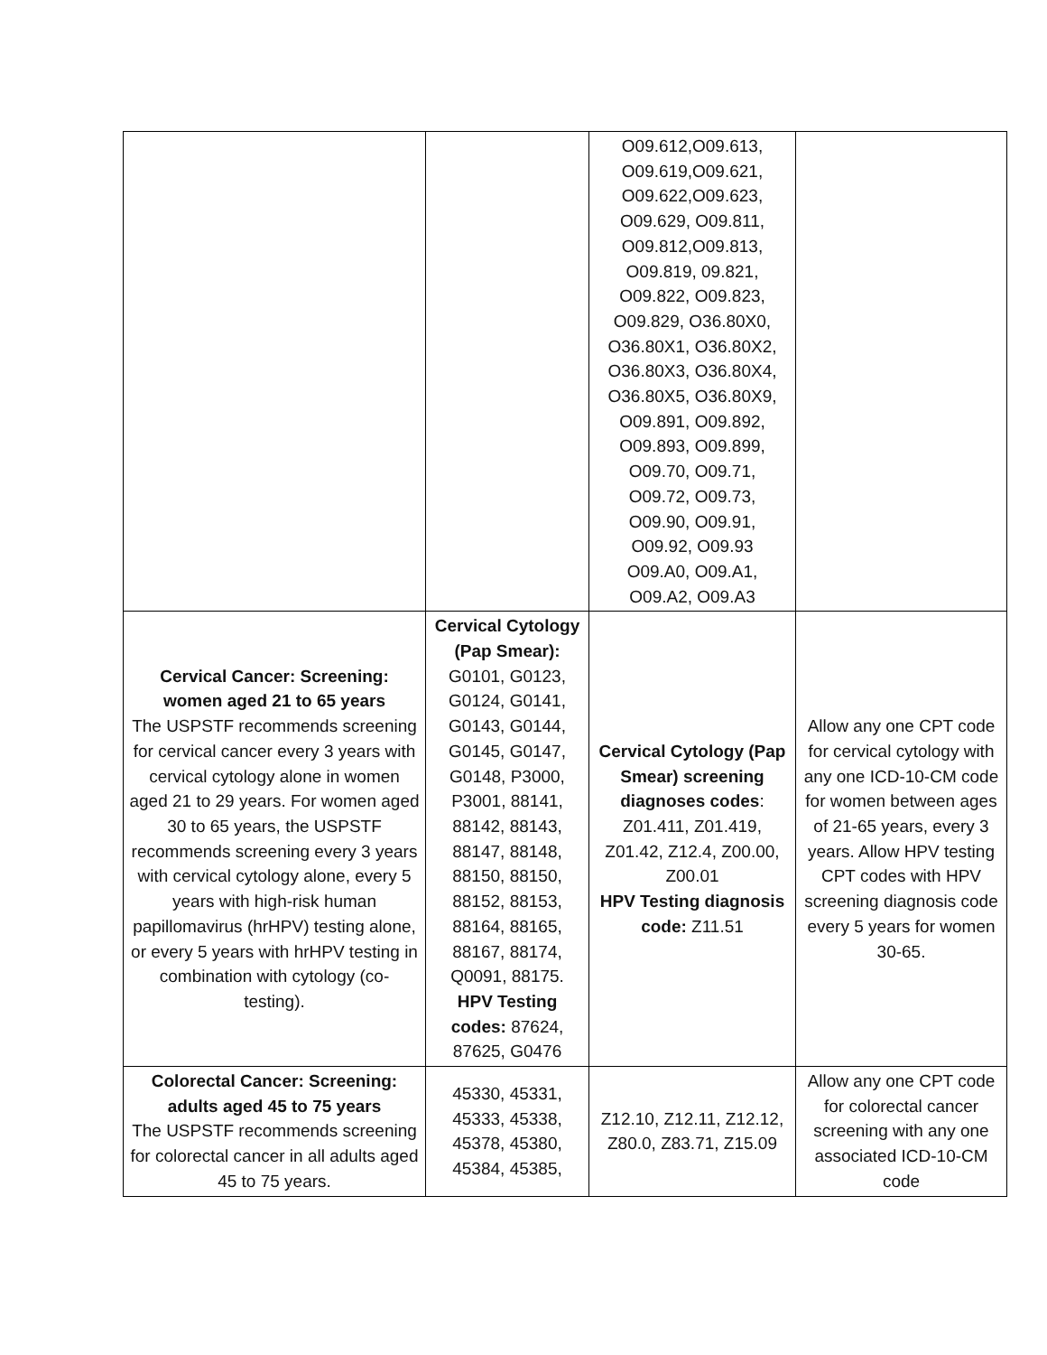| | | O09.612,O09.613, O09.619,O09.621, O09.622,O09.623, O09.629, O09.811, O09.812,O09.813, O09.819, 09.821, O09.822, O09.823, O09.829, O36.80X0, O36.80X1, O36.80X2, O36.80X3, O36.80X4, O36.80X5, O36.80X9, O09.891, O09.892, O09.893, O09.899, O09.70, O09.71, O09.72, O09.73, O09.90, O09.91, O09.92, O09.93 O09.A0, O09.A1, O09.A2, O09.A3 | |
| Cervical Cancer: Screening: women aged 21 to 65 years The USPSTF recommends screening for cervical cancer every 3 years with cervical cytology alone in women aged 21 to 29 years. For women aged 30 to 65 years, the USPSTF recommends screening every 3 years with cervical cytology alone, every 5 years with high-risk human papillomavirus (hrHPV) testing alone, or every 5 years with hrHPV testing in combination with cytology (co-testing). | Cervical Cytology (Pap Smear): G0101, G0123, G0124, G0141, G0143, G0144, G0145, G0147, G0148, P3000, P3001, 88141, 88142, 88143, 88147, 88148, 88150, 88150, 88152, 88153, 88164, 88165, 88167, 88174, Q0091, 88175. HPV Testing codes: 87624, 87625, G0476 | Cervical Cytology (Pap Smear) screening diagnoses codes : Z01.411, Z01.419, Z01.42, Z12.4, Z00.00, Z00.01 HPV Testing diagnosis code: Z11.51 | Allow any one CPT code for cervical cytology with any one ICD-10-CM code for women between ages of 21-65 years, every 3 years. Allow HPV testing CPT codes with HPV screening diagnosis code every 5 years for women 30-65. |
| Colorectal Cancer: Screening: adults aged 45 to 75 years The USPSTF recommends screening for colorectal cancer in all adults aged 45 to 75 years. | 45330, 45331, 45333, 45338, 45378, 45380, 45384, 45385, | Z12.10, Z12.11, Z12.12, Z80.0, Z83.71, Z15.09 | Allow any one CPT code for colorectal cancer screening with any one associated ICD-10-CM code |